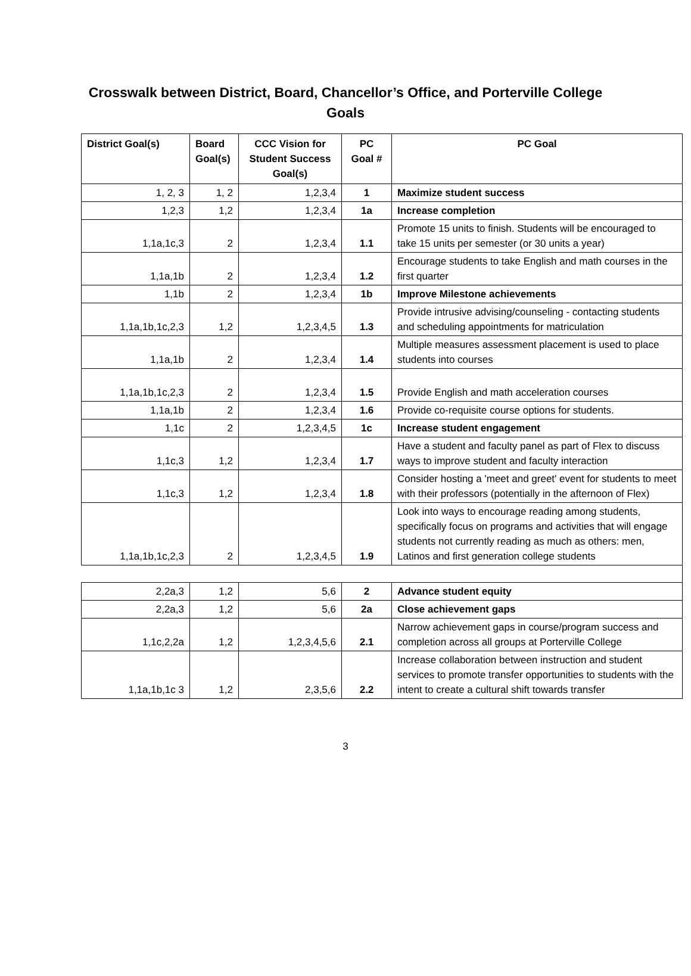Crosswalk between District, Board, Chancellor’s Office, and Porterville College Goals
| District Goal(s) | Board Goal(s) | CCC Vision for Student Success Goal(s) | PC Goal # | PC Goal |
| --- | --- | --- | --- | --- |
| 1, 2, 3 | 1, 2 | 1,2,3,4 | 1 | Maximize student success |
| 1,2,3 | 1,2 | 1,2,3,4 | 1a | Increase completion |
| 1,1a,1c,3 | 2 | 1,2,3,4 | 1.1 | Promote 15 units to finish. Students will be encouraged to take 15 units per semester (or 30 units a year) |
| 1,1a,1b | 2 | 1,2,3,4 | 1.2 | Encourage students to take English and math courses in the first quarter |
| 1,1b | 2 | 1,2,3,4 | 1b | Improve Milestone achievements |
| 1,1a,1b,1c,2,3 | 1,2 | 1,2,3,4,5 | 1.3 | Provide intrusive advising/counseling - contacting students and scheduling appointments for matriculation |
| 1,1a,1b | 2 | 1,2,3,4 | 1.4 | Multiple measures assessment placement is used to place students into courses |
| 1,1a,1b,1c,2,3 | 2 | 1,2,3,4 | 1.5 | Provide English and math acceleration courses |
| 1,1a,1b | 2 | 1,2,3,4 | 1.6 | Provide co-requisite course options for students. |
| 1,1c | 2 | 1,2,3,4,5 | 1c | Increase student engagement |
| 1,1c,3 | 1,2 | 1,2,3,4 | 1.7 | Have a student and faculty panel as part of Flex to discuss ways to improve student and faculty interaction |
| 1,1c,3 | 1,2 | 1,2,3,4 | 1.8 | Consider hosting a 'meet and greet' event for students to meet with their professors (potentially in the afternoon of Flex) |
| 1,1a,1b,1c,2,3 | 2 | 1,2,3,4,5 | 1.9 | Look into ways to encourage reading among students, specifically focus on programs and activities that will engage students not currently reading as much as others: men, Latinos and first generation college students |
| 2,2a,3 | 1,2 | 5,6 | 2 | Advance student equity |
| 2,2a,3 | 1,2 | 5,6 | 2a | Close achievement gaps |
| 1,1c,2,2a | 1,2 | 1,2,3,4,5,6 | 2.1 | Narrow achievement gaps in course/program success and completion across all groups at Porterville College |
| 1,1a,1b,1c 3 | 1,2 | 2,3,5,6 | 2.2 | Increase collaboration between instruction and student services to promote transfer opportunities to students with the intent to create a cultural shift towards transfer |
3